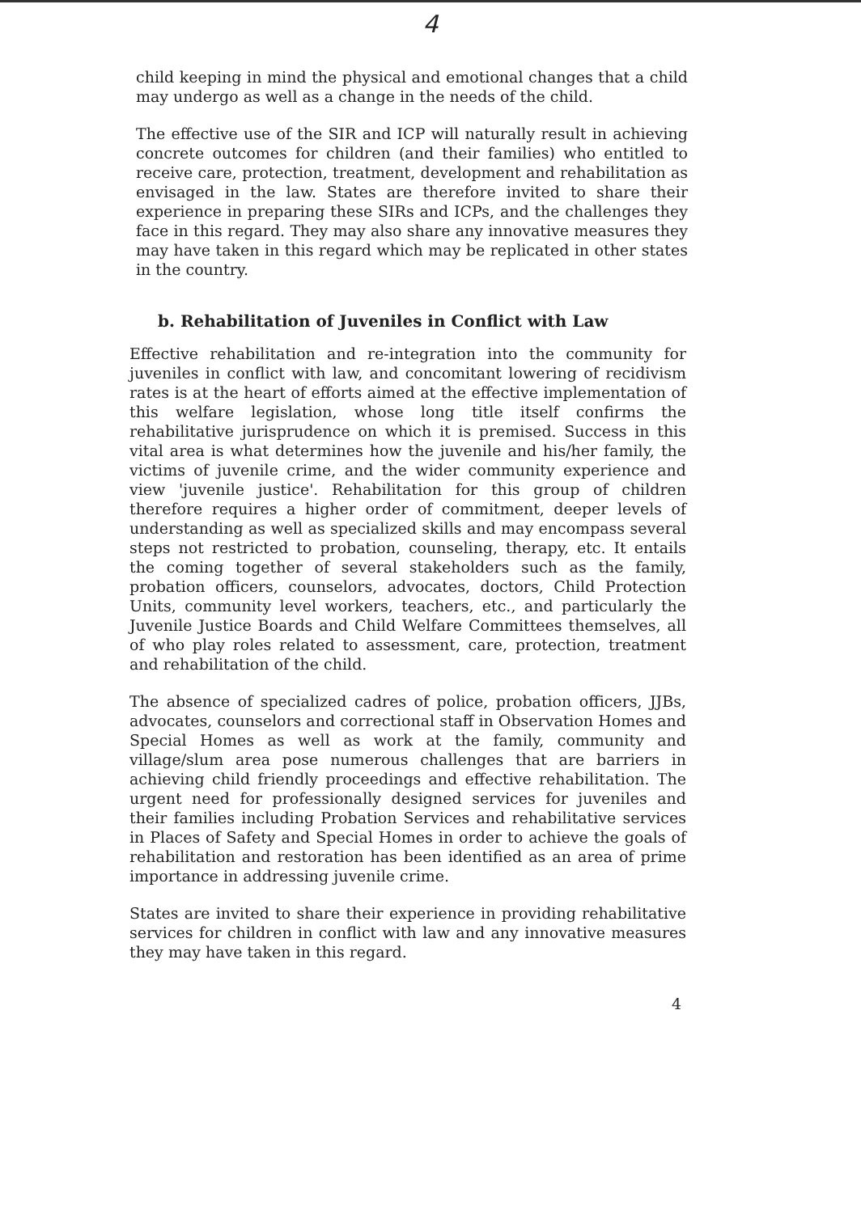4
child keeping in mind the physical and emotional changes that a child may undergo as well as a change in the needs of the child.
The effective use of the SIR and ICP will naturally result in achieving concrete outcomes for children (and their families) who entitled to receive care, protection, treatment, development and rehabilitation as envisaged in the law. States are therefore invited to share their experience in preparing these SIRs and ICPs, and the challenges they face in this regard. They may also share any innovative measures they may have taken in this regard which may be replicated in other states in the country.
b. Rehabilitation of Juveniles in Conflict with Law
Effective rehabilitation and re-integration into the community for juveniles in conflict with law, and concomitant lowering of recidivism rates is at the heart of efforts aimed at the effective implementation of this welfare legislation, whose long title itself confirms the rehabilitative jurisprudence on which it is premised. Success in this vital area is what determines how the juvenile and his/her family, the victims of juvenile crime, and the wider community experience and view 'juvenile justice'. Rehabilitation for this group of children therefore requires a higher order of commitment, deeper levels of understanding as well as specialized skills and may encompass several steps not restricted to probation, counseling, therapy, etc. It entails the coming together of several stakeholders such as the family, probation officers, counselors, advocates, doctors, Child Protection Units, community level workers, teachers, etc., and particularly the Juvenile Justice Boards and Child Welfare Committees themselves, all of who play roles related to assessment, care, protection, treatment and rehabilitation of the child.
The absence of specialized cadres of police, probation officers, JJBs, advocates, counselors and correctional staff in Observation Homes and Special Homes as well as work at the family, community and village/slum area pose numerous challenges that are barriers in achieving child friendly proceedings and effective rehabilitation. The urgent need for professionally designed services for juveniles and their families including Probation Services and rehabilitative services in Places of Safety and Special Homes in order to achieve the goals of rehabilitation and restoration has been identified as an area of prime importance in addressing juvenile crime.
States are invited to share their experience in providing rehabilitative services for children in conflict with law and any innovative measures they may have taken in this regard.
4